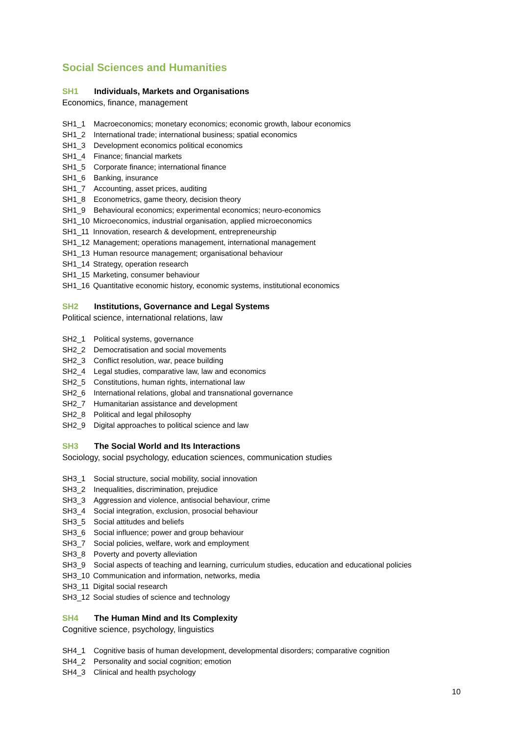Social Sciences and Humanities
SH1 Individuals, Markets and Organisations
Economics, finance, management
SH1_1 Macroeconomics; monetary economics; economic growth, labour economics
SH1_2 International trade; international business; spatial economics
SH1_3 Development economics political economics
SH1_4 Finance; financial markets
SH1_5 Corporate finance; international finance
SH1_6 Banking, insurance
SH1_7 Accounting, asset prices, auditing
SH1_8 Econometrics, game theory, decision theory
SH1_9 Behavioural economics; experimental economics; neuro-economics
SH1_10 Microeconomics, industrial organisation, applied microeconomics
SH1_11 Innovation, research & development, entrepreneurship
SH1_12 Management; operations management, international management
SH1_13 Human resource management; organisational behaviour
SH1_14 Strategy, operation research
SH1_15 Marketing, consumer behaviour
SH1_16 Quantitative economic history, economic systems, institutional economics
SH2 Institutions, Governance and Legal Systems
Political science, international relations, law
SH2_1 Political systems, governance
SH2_2 Democratisation and social movements
SH2_3 Conflict resolution, war, peace building
SH2_4 Legal studies, comparative law, law and economics
SH2_5 Constitutions, human rights, international law
SH2_6 International relations, global and transnational governance
SH2_7 Humanitarian assistance and development
SH2_8 Political and legal philosophy
SH2_9 Digital approaches to political science and law
SH3 The Social World and Its Interactions
Sociology, social psychology, education sciences, communication studies
SH3_1 Social structure, social mobility, social innovation
SH3_2 Inequalities, discrimination, prejudice
SH3_3 Aggression and violence, antisocial behaviour, crime
SH3_4 Social integration, exclusion, prosocial behaviour
SH3_5 Social attitudes and beliefs
SH3_6 Social influence; power and group behaviour
SH3_7 Social policies, welfare, work and employment
SH3_8 Poverty and poverty alleviation
SH3_9 Social aspects of teaching and learning, curriculum studies, education and educational policies
SH3_10 Communication and information, networks, media
SH3_11 Digital social research
SH3_12 Social studies of science and technology
SH4 The Human Mind and Its Complexity
Cognitive science, psychology, linguistics
SH4_1 Cognitive basis of human development, developmental disorders; comparative cognition
SH4_2 Personality and social cognition; emotion
SH4_3 Clinical and health psychology
10